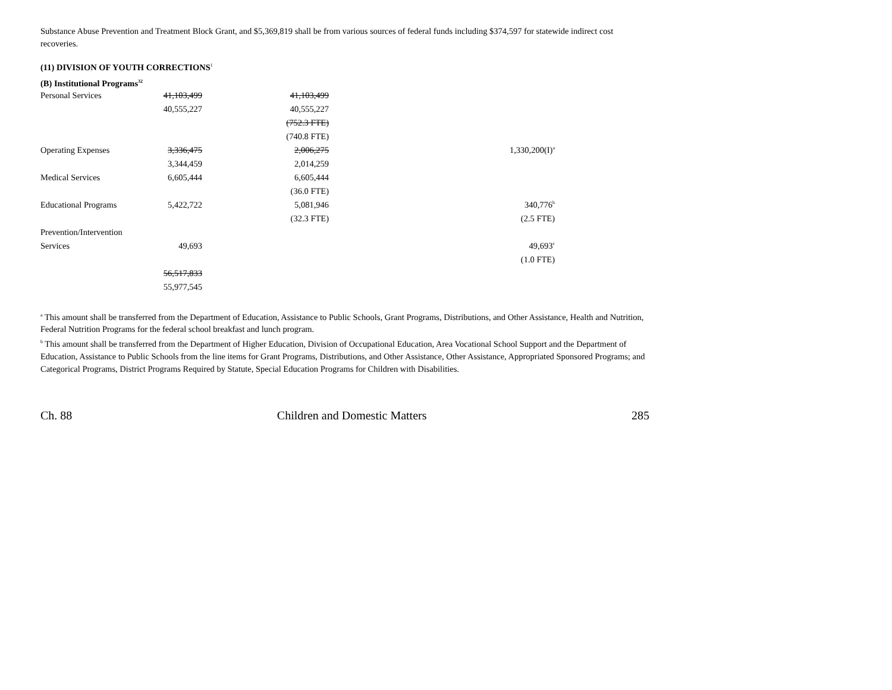Substance Abuse Prevention and Treatment Block Grant, and $5,369,819 shall be from various sources of federal funds including $374,597 for statewide indirect cost recoveries.
(11) DIVISION OF YOUTH CORRECTIONS<sup>1</sup>
(B) Institutional Programs<sup>32</sup>
| Personal Services | 41,103,499 | 41,103,499 | | |
| | 40,555,227 | 40,555,227 | | |
| | | (752.3 FTE) | | |
| | | (740.8 FTE) | | |
| Operating Expenses | 3,336,475 | 2,006,275 | | 1,330,200(I)<sup>a</sup> |
| | 3,344,459 | 2,014,259 | | |
| Medical Services | 6,605,444 | 6,605,444 | | |
| | | (36.0 FTE) | | |
| Educational Programs | 5,422,722 | 5,081,946 | | 340,776<sup>b</sup> |
| | | (32.3 FTE) | | (2.5 FTE) |
| Prevention/Intervention | | | | |
| Services | 49,693 | | | 49,693<sup>c</sup> |
| | | | | (1.0 FTE) |
| | 56,517,833 | | | |
| | 55,977,545 | | | |
<sup>a</sup> This amount shall be transferred from the Department of Education, Assistance to Public Schools, Grant Programs, Distributions, and Other Assistance, Health and Nutrition, Federal Nutrition Programs for the federal school breakfast and lunch program.
<sup>b</sup> This amount shall be transferred from the Department of Higher Education, Division of Occupational Education, Area Vocational School Support and the Department of Education, Assistance to Public Schools from the line items for Grant Programs, Distributions, and Other Assistance, Other Assistance, Appropriated Sponsored Programs; and Categorical Programs, District Programs Required by Statute, Special Education Programs for Children with Disabilities.
Ch. 88 Children and Domestic Matters 285